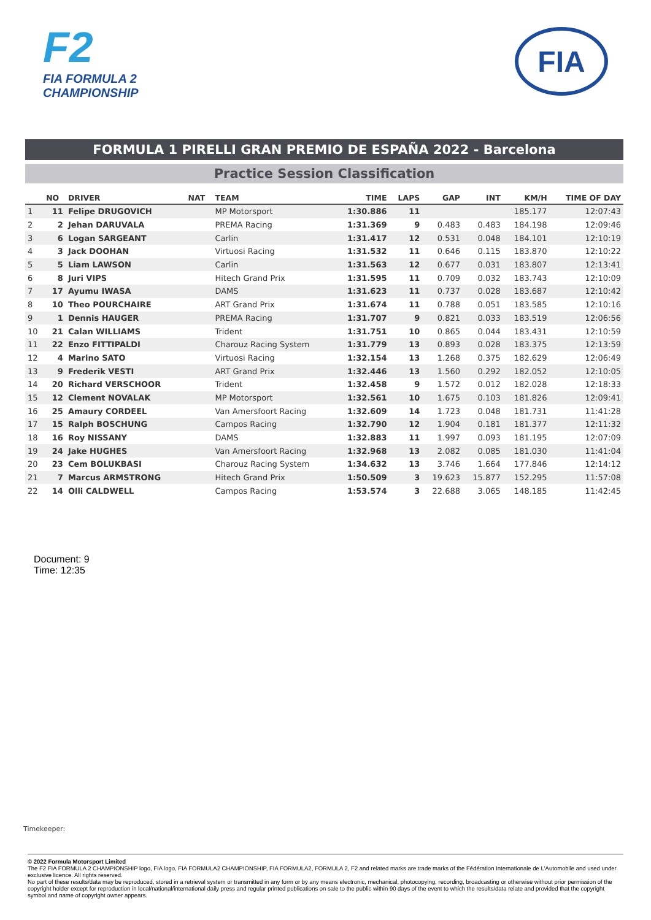F2
FIA FORMULA 2
CHAMPIONSHIP
FIA
FORMULA 1 PIRELLI GRAN PREMIO DE ESPAÑA 2022 - Barcelona
Practice Session Classification
| | NO | DRIVER | NAT | TEAM | TIME | LAPS | GAP | INT | KM/H | TIME OF DAY |
| --- | --- | --- | --- | --- | --- | --- | --- | --- | --- | --- |
| 1 | 11 | Felipe DRUGOVICH | | MP Motorsport | 1:30.886 | 11 | | | 185.177 | 12:07:43 |
| 2 | 2 | Jehan DARUVALA | | PREMA Racing | 1:31.369 | 9 | 0.483 | 0.483 | 184.198 | 12:09:46 |
| 3 | 6 | Logan SARGEANT | | Carlin | 1:31.417 | 12 | 0.531 | 0.048 | 184.101 | 12:10:19 |
| 4 | 3 | Jack DOOHAN | | Virtuosi Racing | 1:31.532 | 11 | 0.646 | 0.115 | 183.870 | 12:10:22 |
| 5 | 5 | Liam LAWSON | | Carlin | 1:31.563 | 12 | 0.677 | 0.031 | 183.807 | 12:13:41 |
| 6 | 8 | Juri VIPS | | Hitech Grand Prix | 1:31.595 | 11 | 0.709 | 0.032 | 183.743 | 12:10:09 |
| 7 | 17 | Ayumu IWASA | | DAMS | 1:31.623 | 11 | 0.737 | 0.028 | 183.687 | 12:10:42 |
| 8 | 10 | Theo POURCHAIRE | | ART Grand Prix | 1:31.674 | 11 | 0.788 | 0.051 | 183.585 | 12:10:16 |
| 9 | 1 | Dennis HAUGER | | PREMA Racing | 1:31.707 | 9 | 0.821 | 0.033 | 183.519 | 12:06:56 |
| 10 | 21 | Calan WILLIAMS | | Trident | 1:31.751 | 10 | 0.865 | 0.044 | 183.431 | 12:10:59 |
| 11 | 22 | Enzo FITTIPALDI | | Charouz Racing System | 1:31.779 | 13 | 0.893 | 0.028 | 183.375 | 12:13:59 |
| 12 | 4 | Marino SATO | | Virtuosi Racing | 1:32.154 | 13 | 1.268 | 0.375 | 182.629 | 12:06:49 |
| 13 | 9 | Frederik VESTI | | ART Grand Prix | 1:32.446 | 13 | 1.560 | 0.292 | 182.052 | 12:10:05 |
| 14 | 20 | Richard VERSCHOOR | | Trident | 1:32.458 | 9 | 1.572 | 0.012 | 182.028 | 12:18:33 |
| 15 | 12 | Clement NOVALAK | | MP Motorsport | 1:32.561 | 10 | 1.675 | 0.103 | 181.826 | 12:09:41 |
| 16 | 25 | Amaury CORDEEL | | Van Amersfoort Racing | 1:32.609 | 14 | 1.723 | 0.048 | 181.731 | 11:41:28 |
| 17 | 15 | Ralph BOSCHUNG | | Campos Racing | 1:32.790 | 12 | 1.904 | 0.181 | 181.377 | 12:11:32 |
| 18 | 16 | Roy NISSANY | | DAMS | 1:32.883 | 11 | 1.997 | 0.093 | 181.195 | 12:07:09 |
| 19 | 24 | Jake HUGHES | | Van Amersfoort Racing | 1:32.968 | 13 | 2.082 | 0.085 | 181.030 | 11:41:04 |
| 20 | 23 | Cem BOLUKBASI | | Charouz Racing System | 1:34.632 | 13 | 3.746 | 1.664 | 177.846 | 12:14:12 |
| 21 | 7 | Marcus ARMSTRONG | | Hitech Grand Prix | 1:50.509 | 3 | 19.623 | 15.877 | 152.295 | 11:57:08 |
| 22 | 14 | Olli CALDWELL | | Campos Racing | 1:53.574 | 3 | 22.688 | 3.065 | 148.185 | 11:42:45 |
Document: 9
Time: 12:35
Timekeeper:
© 2022 Formula Motorsport Limited
The F2 FIA FORMULA 2 CHAMPIONSHIP logo, FIA logo, FIA FORMULA2 CHAMPIONSHIP, FIA FORMULA2, FORMULA 2, F2 and related marks are trade marks of the Fédération Internationale de L'Automobile and used under exclusive licence. All rights reserved.
No part of these results/data may be reproduced, stored in a retrieval system or transmitted in any form or by any means electronic, mechanical, photocopying, recording, broadcasting or otherwise without prior permission of the copyright holder except for reproduction in local/national/international daily press and regular printed publications on sale to the public within 90 days of the event to which the results/data relate and provided that the copyright symbol and name of copyright owner appears.